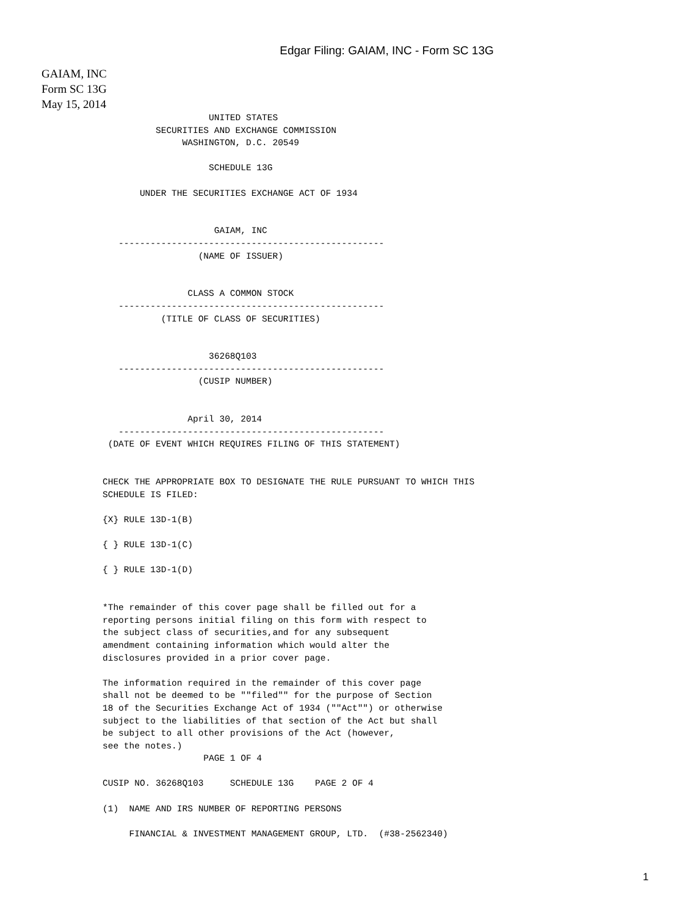Edgar Filing: GAIAM, INC - Form SC 13G
GAIAM, INC
Form SC 13G
May 15, 2014
                    UNITED STATES
          SECURITIES AND EXCHANGE COMMISSION
               WASHINGTON, D.C. 20549

                    SCHEDULE 13G

       UNDER THE SECURITIES EXCHANGE ACT OF 1934


                     GAIAM, INC
   --------------------------------------------------
                  (NAME OF ISSUER)


                CLASS A COMMON STOCK
   --------------------------------------------------
           (TITLE OF CLASS OF SECURITIES)


                    36268Q103
   --------------------------------------------------
                  (CUSIP NUMBER)


                April 30, 2014
   --------------------------------------------------
 (DATE OF EVENT WHICH REQUIRES FILING OF THIS STATEMENT)


CHECK THE APPROPRIATE BOX TO DESIGNATE THE RULE PURSUANT TO WHICH THIS
SCHEDULE IS FILED:

{X} RULE 13D-1(B)

{ } RULE 13D-1(C)

{ } RULE 13D-1(D)


*The remainder of this cover page shall be filled out for a
reporting persons initial filing on this form with respect to
the subject class of securities,and for any subsequent
amendment containing information which would alter the
disclosures provided in a prior cover page.

The information required in the remainder of this cover page
shall not be deemed to be ""filed"" for the purpose of Section
18 of the Securities Exchange Act of 1934 (""Act"") or otherwise
subject to the liabilities of that section of the Act but shall
be subject to all other provisions of the Act (however,
see the notes.)
                   PAGE 1 OF 4

CUSIP NO. 36268Q103     SCHEDULE 13G    PAGE 2 OF 4

(1)  NAME AND IRS NUMBER OF REPORTING PERSONS

     FINANCIAL & INVESTMENT MANAGEMENT GROUP, LTD.  (#38-2562340)
1